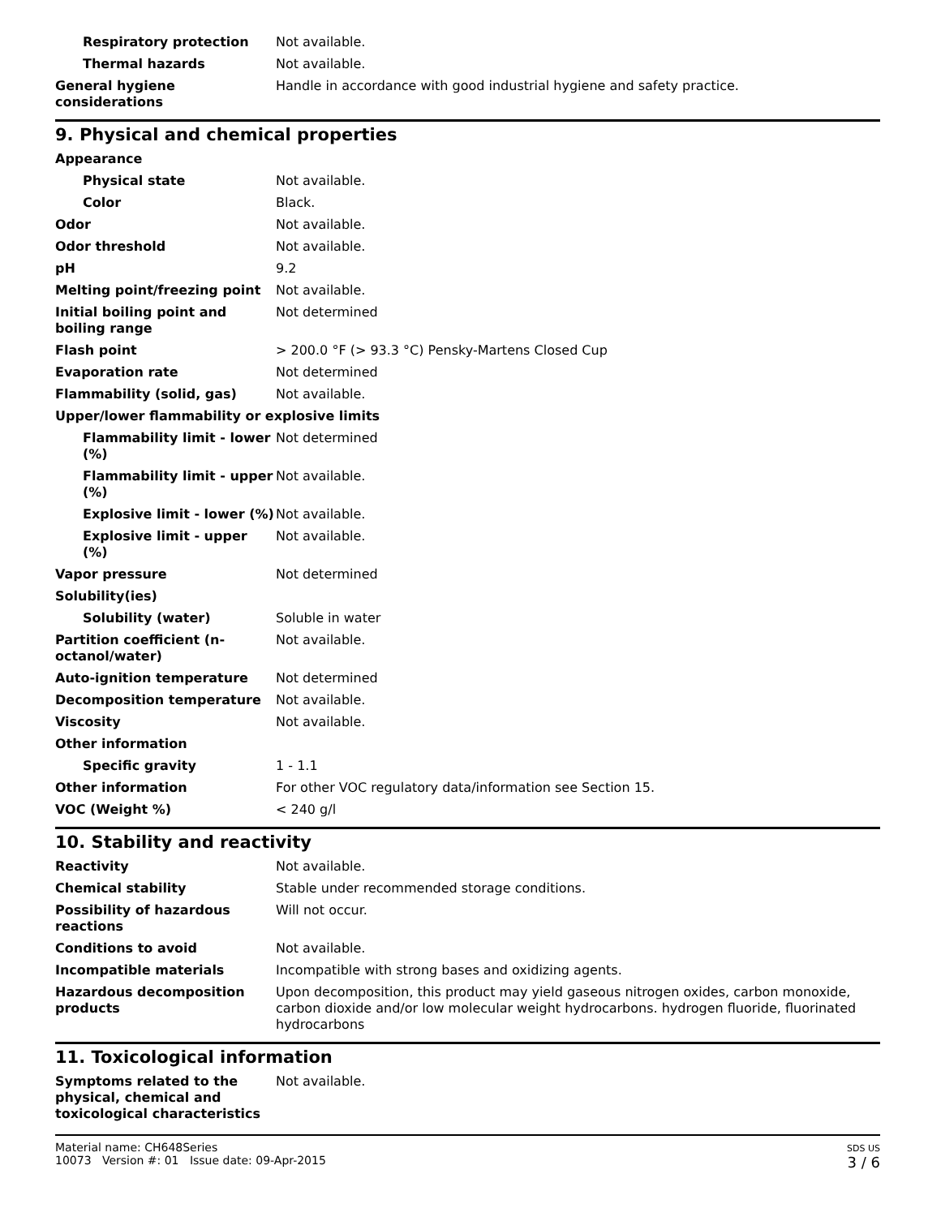| Respiratory protection | Not available. |
| Thermal hazards | Not available. |
| General hygiene considerations | Handle in accordance with good industrial hygiene and safety practice. |
9. Physical and chemical properties
| Appearance | |
| Physical state | Not available. |
| Color | Black. |
| Odor | Not available. |
| Odor threshold | Not available. |
| pH | 9.2 |
| Melting point/freezing point | Not available. |
| Initial boiling point and boiling range | Not determined |
| Flash point | > 200.0 °F (> 93.3 °C) Pensky-Martens Closed Cup |
| Evaporation rate | Not determined |
| Flammability (solid, gas) | Not available. |
| Upper/lower flammability or explosive limits | |
| Flammability limit - lower (%) | Not determined |
| Flammability limit - upper (%) | Not available. |
| Explosive limit - lower (%) | Not available. |
| Explosive limit - upper (%) | Not available. |
| Vapor pressure | Not determined |
| Solubility(ies) | |
| Solubility (water) | Soluble in water |
| Partition coefficient (n-octanol/water) | Not available. |
| Auto-ignition temperature | Not determined |
| Decomposition temperature | Not available. |
| Viscosity | Not available. |
| Other information | |
| Specific gravity | 1 - 1.1 |
| Other information | For other VOC regulatory data/information see Section 15. |
| VOC (Weight %) | < 240 g/l |
10. Stability and reactivity
| Reactivity | Not available. |
| Chemical stability | Stable under recommended storage conditions. |
| Possibility of hazardous reactions | Will not occur. |
| Conditions to avoid | Not available. |
| Incompatible materials | Incompatible with strong bases and oxidizing agents. |
| Hazardous decomposition products | Upon decomposition, this product may yield gaseous nitrogen oxides, carbon monoxide, carbon dioxide and/or low molecular weight hydrocarbons. hydrogen fluoride, fluorinated hydrocarbons |
11. Toxicological information
| Symptoms related to the physical, chemical and toxicological characteristics | Not available. |
Material name: CH648Series
10073 Version #: 01 Issue date: 09-Apr-2015
SDS US
3 / 6